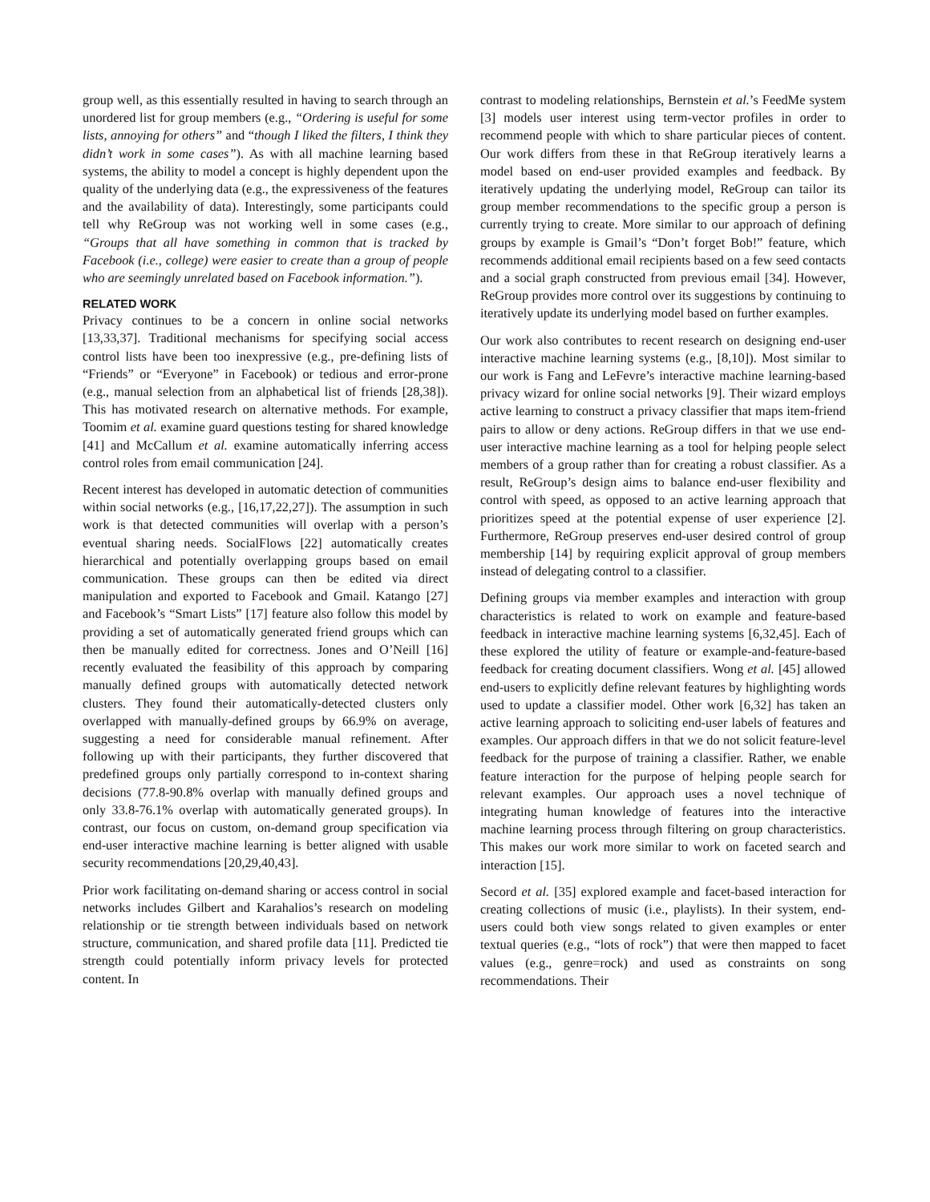group well, as this essentially resulted in having to search through an unordered list for group members (e.g., “Ordering is useful for some lists, annoying for others” and “though I liked the filters, I think they didn’t work in some cases”). As with all machine learning based systems, the ability to model a concept is highly dependent upon the quality of the underlying data (e.g., the expressiveness of the features and the availability of data). Interestingly, some participants could tell why ReGroup was not working well in some cases (e.g., “Groups that all have something in common that is tracked by Facebook (i.e., college) were easier to create than a group of people who are seemingly unrelated based on Facebook information.”).
RELATED WORK
Privacy continues to be a concern in online social networks [13,33,37]. Traditional mechanisms for specifying social access control lists have been too inexpressive (e.g., pre-defining lists of “Friends” or “Everyone” in Facebook) or tedious and error-prone (e.g., manual selection from an alphabetical list of friends [28,38]). This has motivated research on alternative methods. For example, Toomim et al. examine guard questions testing for shared knowledge [41] and McCallum et al. examine automatically inferring access control roles from email communication [24].
Recent interest has developed in automatic detection of communities within social networks (e.g., [16,17,22,27]). The assumption in such work is that detected communities will overlap with a person’s eventual sharing needs. SocialFlows [22] automatically creates hierarchical and potentially overlapping groups based on email communication. These groups can then be edited via direct manipulation and exported to Facebook and Gmail. Katango [27] and Facebook’s “Smart Lists” [17] feature also follow this model by providing a set of automatically generated friend groups which can then be manually edited for correctness. Jones and O’Neill [16] recently evaluated the feasibility of this approach by comparing manually defined groups with automatically detected network clusters. They found their automatically-detected clusters only overlapped with manually-defined groups by 66.9% on average, suggesting a need for considerable manual refinement. After following up with their participants, they further discovered that predefined groups only partially correspond to in-context sharing decisions (77.8-90.8% overlap with manually defined groups and only 33.8-76.1% overlap with automatically generated groups). In contrast, our focus on custom, on-demand group specification via end-user interactive machine learning is better aligned with usable security recommendations [20,29,40,43].
Prior work facilitating on-demand sharing or access control in social networks includes Gilbert and Karahalios’s research on modeling relationship or tie strength between individuals based on network structure, communication, and shared profile data [11]. Predicted tie strength could potentially inform privacy levels for protected content. In
contrast to modeling relationships, Bernstein et al.’s FeedMe system [3] models user interest using term-vector profiles in order to recommend people with which to share particular pieces of content. Our work differs from these in that ReGroup iteratively learns a model based on end-user provided examples and feedback. By iteratively updating the underlying model, ReGroup can tailor its group member recommendations to the specific group a person is currently trying to create. More similar to our approach of defining groups by example is Gmail’s “Don’t forget Bob!” feature, which recommends additional email recipients based on a few seed contacts and a social graph constructed from previous email [34]. However, ReGroup provides more control over its suggestions by continuing to iteratively update its underlying model based on further examples.
Our work also contributes to recent research on designing end-user interactive machine learning systems (e.g., [8,10]). Most similar to our work is Fang and LeFevre’s interactive machine learning-based privacy wizard for online social networks [9]. Their wizard employs active learning to construct a privacy classifier that maps item-friend pairs to allow or deny actions. ReGroup differs in that we use end-user interactive machine learning as a tool for helping people select members of a group rather than for creating a robust classifier. As a result, ReGroup’s design aims to balance end-user flexibility and control with speed, as opposed to an active learning approach that prioritizes speed at the potential expense of user experience [2]. Furthermore, ReGroup preserves end-user desired control of group membership [14] by requiring explicit approval of group members instead of delegating control to a classifier.
Defining groups via member examples and interaction with group characteristics is related to work on example and feature-based feedback in interactive machine learning systems [6,32,45]. Each of these explored the utility of feature or example-and-feature-based feedback for creating document classifiers. Wong et al. [45] allowed end-users to explicitly define relevant features by highlighting words used to update a classifier model. Other work [6,32] has taken an active learning approach to soliciting end-user labels of features and examples. Our approach differs in that we do not solicit feature-level feedback for the purpose of training a classifier. Rather, we enable feature interaction for the purpose of helping people search for relevant examples. Our approach uses a novel technique of integrating human knowledge of features into the interactive machine learning process through filtering on group characteristics. This makes our work more similar to work on faceted search and interaction [15].
Secord et al. [35] explored example and facet-based interaction for creating collections of music (i.e., playlists). In their system, end-users could both view songs related to given examples or enter textual queries (e.g., “lots of rock”) that were then mapped to facet values (e.g., genre=rock) and used as constraints on song recommendations. Their